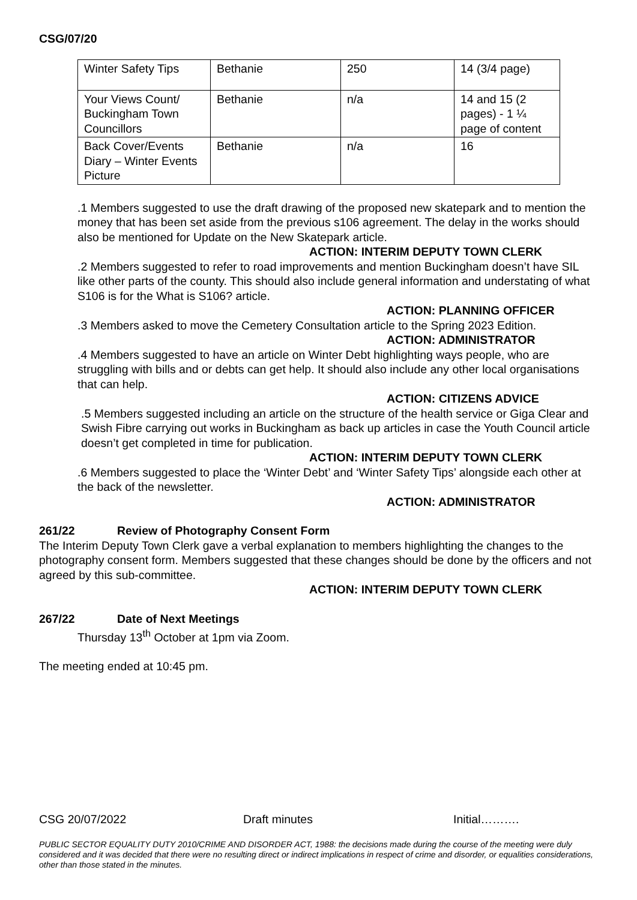CSG/07/20
| Winter Safety Tips | Bethanie | 250 | 14 (3/4 page) |
| Your Views Count/ Buckingham Town Councillors | Bethanie | n/a | 14 and 15 (2 pages) - 1 ¼ page of content |
| Back Cover/Events Diary – Winter Events Picture | Bethanie | n/a | 16 |
.1 Members suggested to use the draft drawing of the proposed new skatepark and to mention the money that has been set aside from the previous s106 agreement. The delay in the works should also be mentioned for Update on the New Skatepark article.
ACTION: INTERIM DEPUTY TOWN CLERK
.2 Members suggested to refer to road improvements and mention Buckingham doesn’t have SIL like other parts of the county. This should also include general information and understating of what S106 is for the What is S106? article.
ACTION: PLANNING OFFICER
.3 Members asked to move the Cemetery Consultation article to the Spring 2023 Edition.
ACTION: ADMINISTRATOR
.4 Members suggested to have an article on Winter Debt highlighting ways people, who are struggling with bills and or debts can get help. It should also include any other local organisations that can help.
ACTION: CITIZENS ADVICE
.5 Members suggested including an article on the structure of the health service or Giga Clear and Swish Fibre carrying out works in Buckingham as back up articles in case the Youth Council article doesn’t get completed in time for publication.
ACTION: INTERIM DEPUTY TOWN CLERK
.6 Members suggested to place the ‘Winter Debt’ and ‘Winter Safety Tips’ alongside each other at the back of the newsletter.
ACTION: ADMINISTRATOR
261/22 Review of Photography Consent Form
The Interim Deputy Town Clerk gave a verbal explanation to members highlighting the changes to the photography consent form. Members suggested that these changes should be done by the officers and not agreed by this sub-committee.
ACTION: INTERIM DEPUTY TOWN CLERK
267/22 Date of Next Meetings
Thursday 13<sup>th</sup> October at 1pm via Zoom.
The meeting ended at 10:45 pm.
CSG 20/07/2022 Draft minutes Initial……….
PUBLIC SECTOR EQUALITY DUTY 2010/CRIME AND DISORDER ACT, 1988: the decisions made during the course of the meeting were duly considered and it was decided that there were no resulting direct or indirect implications in respect of crime and disorder, or equalities considerations, other than those stated in the minutes.